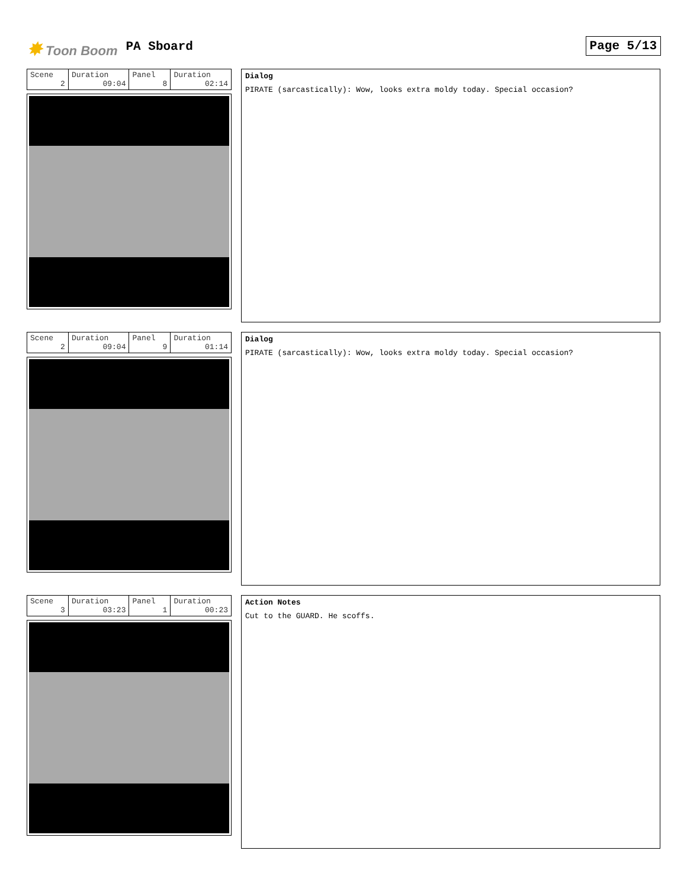✸ Toon Boom PA Sboard Page 5/13
| Scene 2 | Duration 09:04 | Panel 8 | Duration 02:14 |
Dialog
PIRATE (sarcastically): Wow, looks extra moldy today. Special occasion?
| Scene 2 | Duration 09:04 | Panel 9 | Duration 01:14 |
Dialog
PIRATE (sarcastically): Wow, looks extra moldy today. Special occasion?
| Scene 3 | Duration 03:23 | Panel 1 | Duration 00:23 |
Action Notes
Cut to the GUARD. He scoffs.